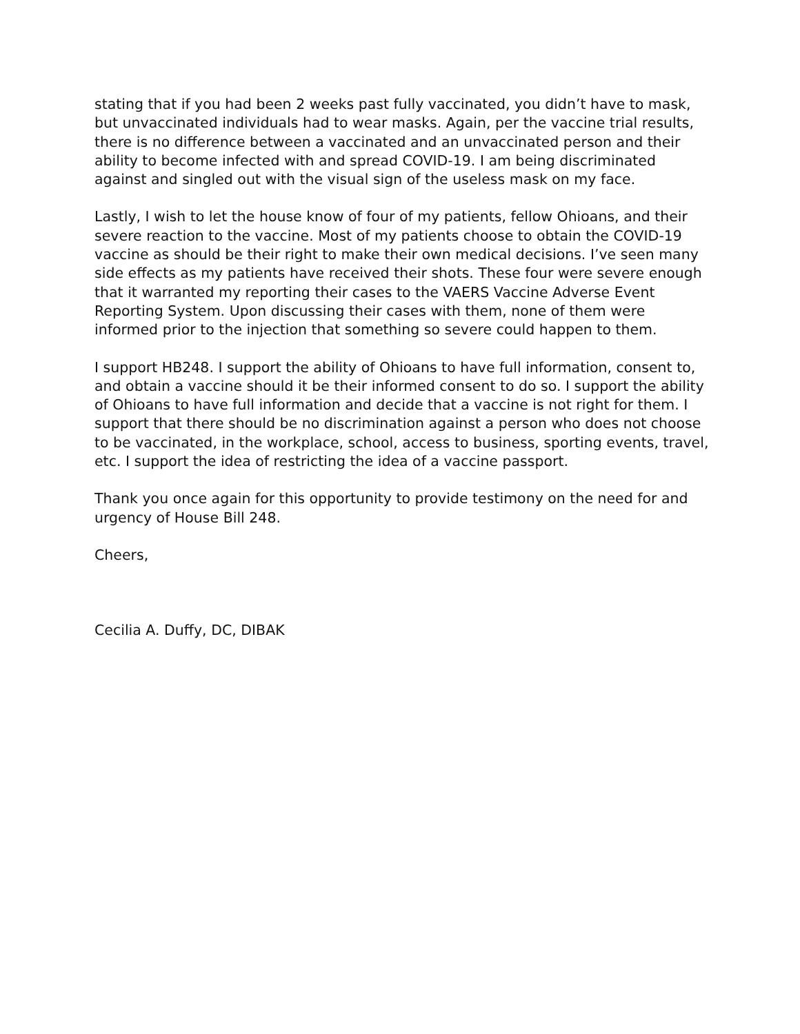stating that if you had been 2 weeks past fully vaccinated, you didn’t have to mask, but unvaccinated individuals had to wear masks. Again, per the vaccine trial results, there is no difference between a vaccinated and an unvaccinated person and their ability to become infected with and spread COVID-19. I am being discriminated against and singled out with the visual sign of the useless mask on my face.
Lastly, I wish to let the house know of four of my patients, fellow Ohioans, and their severe reaction to the vaccine. Most of my patients choose to obtain the COVID-19 vaccine as should be their right to make their own medical decisions. I’ve seen many side effects as my patients have received their shots. These four were severe enough that it warranted my reporting their cases to the VAERS Vaccine Adverse Event Reporting System. Upon discussing their cases with them, none of them were informed prior to the injection that something so severe could happen to them.
I support HB248. I support the ability of Ohioans to have full information, consent to, and obtain a vaccine should it be their informed consent to do so. I support the ability of Ohioans to have full information and decide that a vaccine is not right for them. I support that there should be no discrimination against a person who does not choose to be vaccinated, in the workplace, school, access to business, sporting events, travel, etc. I support the idea of restricting the idea of a vaccine passport.
Thank you once again for this opportunity to provide testimony on the need for and urgency of House Bill 248.
Cheers,
Cecilia A. Duffy, DC, DIBAK